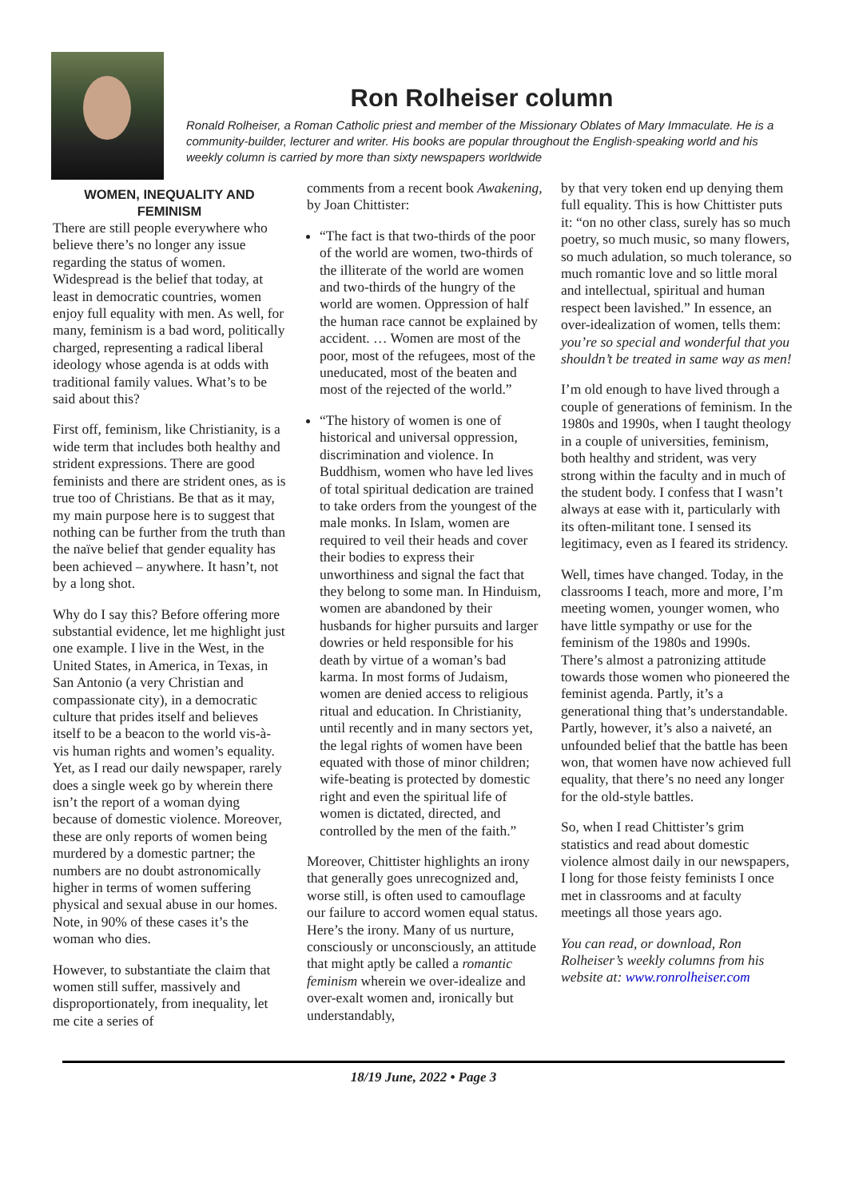Ron Rolheiser column
Ronald Rolheiser, a Roman Catholic priest and member of the Missionary Oblates of Mary Immaculate. He is a community-builder, lecturer and writer. His books are popular throughout the English-speaking world and his weekly column is carried by more than sixty newspapers worldwide
WOMEN, INEQUALITY AND FEMINISM
There are still people everywhere who believe there’s no longer any issue regarding the status of women. Widespread is the belief that today, at least in democratic countries, women enjoy full equality with men. As well, for many, feminism is a bad word, politically charged, representing a radical liberal ideology whose agenda is at odds with traditional family values. What’s to be said about this?
First off, feminism, like Christianity, is a wide term that includes both healthy and strident expressions. There are good feminists and there are strident ones, as is true too of Christians. Be that as it may, my main purpose here is to suggest that nothing can be further from the truth than the naïve belief that gender equality has been achieved – anywhere. It hasn’t, not by a long shot.
Why do I say this? Before offering more substantial evidence, let me highlight just one example. I live in the West, in the United States, in America, in Texas, in San Antonio (a very Christian and compassionate city), in a democratic culture that prides itself and believes itself to be a beacon to the world vis-à-vis human rights and women’s equality. Yet, as I read our daily newspaper, rarely does a single week go by wherein there isn’t the report of a woman dying because of domestic violence. Moreover, these are only reports of women being murdered by a domestic partner; the numbers are no doubt astronomically higher in terms of women suffering physical and sexual abuse in our homes. Note, in 90% of these cases it’s the woman who dies.
However, to substantiate the claim that women still suffer, massively and disproportionately, from inequality, let me cite a series of
comments from a recent book Awakening, by Joan Chittister:
“The fact is that two-thirds of the poor of the world are women, two-thirds of the illiterate of the world are women and two-thirds of the hungry of the world are women. Oppression of half the human race cannot be explained by accident. … Women are most of the poor, most of the refugees, most of the uneducated, most of the beaten and most of the rejected of the world.”
“The history of women is one of historical and universal oppression, discrimination and violence. In Buddhism, women who have led lives of total spiritual dedication are trained to take orders from the youngest of the male monks. In Islam, women are required to veil their heads and cover their bodies to express their unworthiness and signal the fact that they belong to some man. In Hinduism, women are abandoned by their husbands for higher pursuits and larger dowries or held responsible for his death by virtue of a woman’s bad karma. In most forms of Judaism, women are denied access to religious ritual and education. In Christianity, until recently and in many sectors yet, the legal rights of women have been equated with those of minor children; wife-beating is protected by domestic right and even the spiritual life of women is dictated, directed, and controlled by the men of the faith.”
Moreover, Chittister highlights an irony that generally goes unrecognized and, worse still, is often used to camouflage our failure to accord women equal status. Here’s the irony. Many of us nurture, consciously or unconsciously, an attitude that might aptly be called a romantic feminism wherein we over-idealize and over-exalt women and, ironically but understandably,
by that very token end up denying them full equality. This is how Chittister puts it: “on no other class, surely has so much poetry, so much music, so many flowers, so much adulation, so much tolerance, so much romantic love and so little moral and intellectual, spiritual and human respect been lavished.” In essence, an over-idealization of women, tells them: you’re so special and wonderful that you shouldn’t be treated in same way as men!
I’m old enough to have lived through a couple of generations of feminism. In the 1980s and 1990s, when I taught theology in a couple of universities, feminism, both healthy and strident, was very strong within the faculty and in much of the student body. I confess that I wasn’t always at ease with it, particularly with its often-militant tone. I sensed its legitimacy, even as I feared its stridency.
Well, times have changed. Today, in the classrooms I teach, more and more, I’m meeting women, younger women, who have little sympathy or use for the feminism of the 1980s and 1990s. There’s almost a patronizing attitude towards those women who pioneered the feminist agenda. Partly, it’s a generational thing that’s understandable. Partly, however, it’s also a naiveté, an unfounded belief that the battle has been won, that women have now achieved full equality, that there’s no need any longer for the old-style battles.
So, when I read Chittister’s grim statistics and read about domestic violence almost daily in our newspapers, I long for those feisty feminists I once met in classrooms and at faculty meetings all those years ago.
You can read, or download, Ron Rolheiser’s weekly columns from his website at: www.ronrolheiser.com
18/19 June, 2022 • Page 3